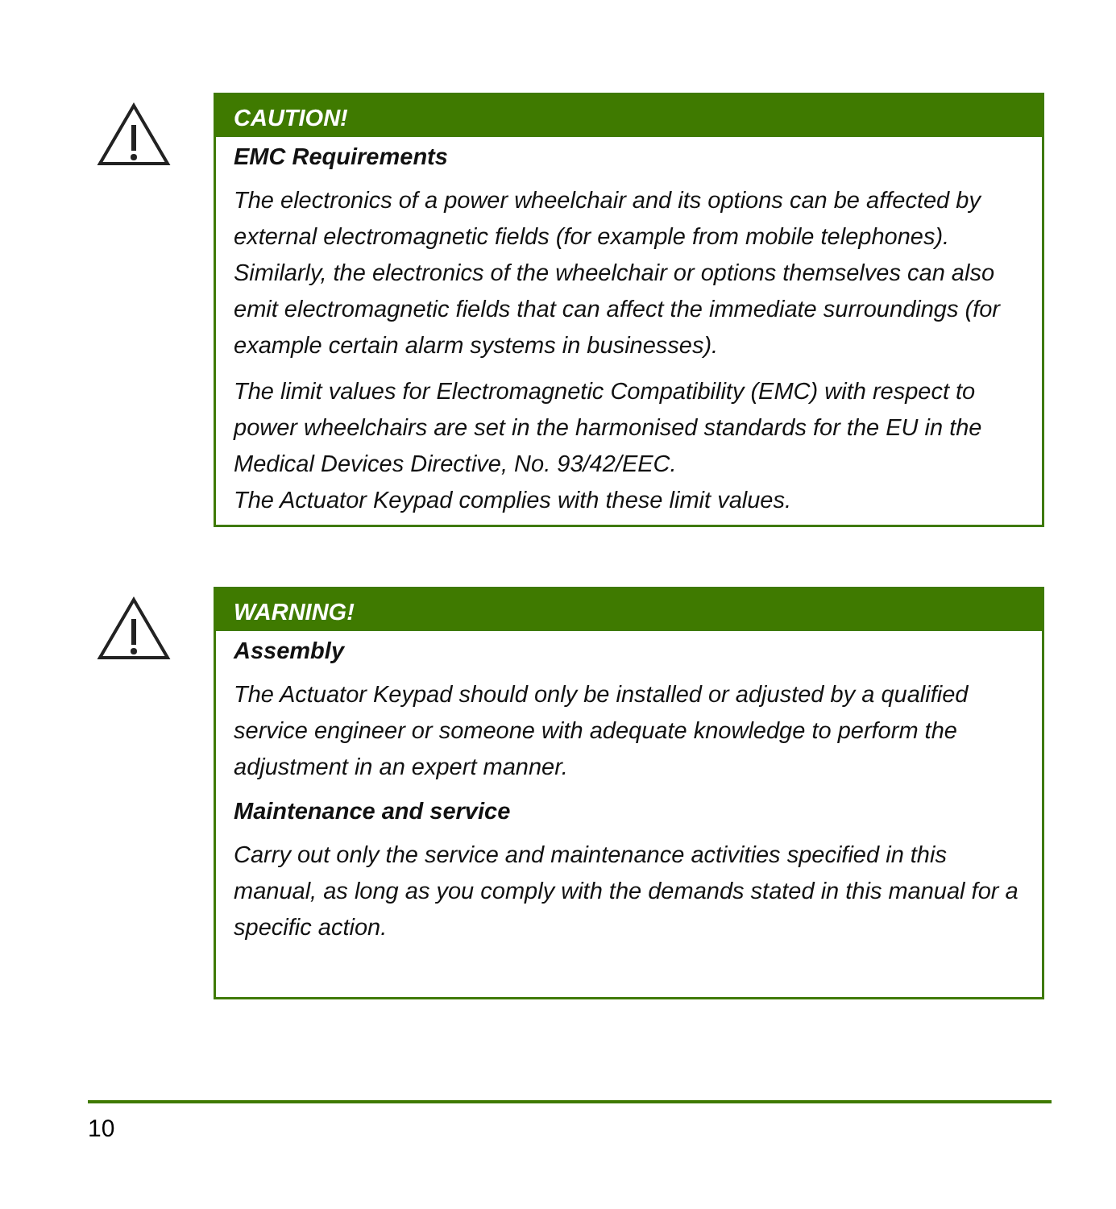CAUTION!
EMC Requirements
The electronics of a power wheelchair and its options can be affected by external electromagnetic fields (for example from mobile telephones). Similarly, the electronics of the wheelchair or options themselves can also emit electromagnetic fields that can affect the immediate surroundings (for example certain alarm systems in businesses).
The limit values for Electromagnetic Compatibility (EMC) with respect to power wheelchairs are set in the harmonised standards for the EU in the Medical Devices Directive, No. 93/42/EEC.
The Actuator Keypad complies with these limit values.
WARNING!
Assembly
The Actuator Keypad should only be installed or adjusted by a qualified service engineer or someone with adequate knowledge to perform the adjustment in an expert manner.
Maintenance and service
Carry out only the service and maintenance activities specified in this manual, as long as you comply with the demands stated in this manual for a specific action.
10